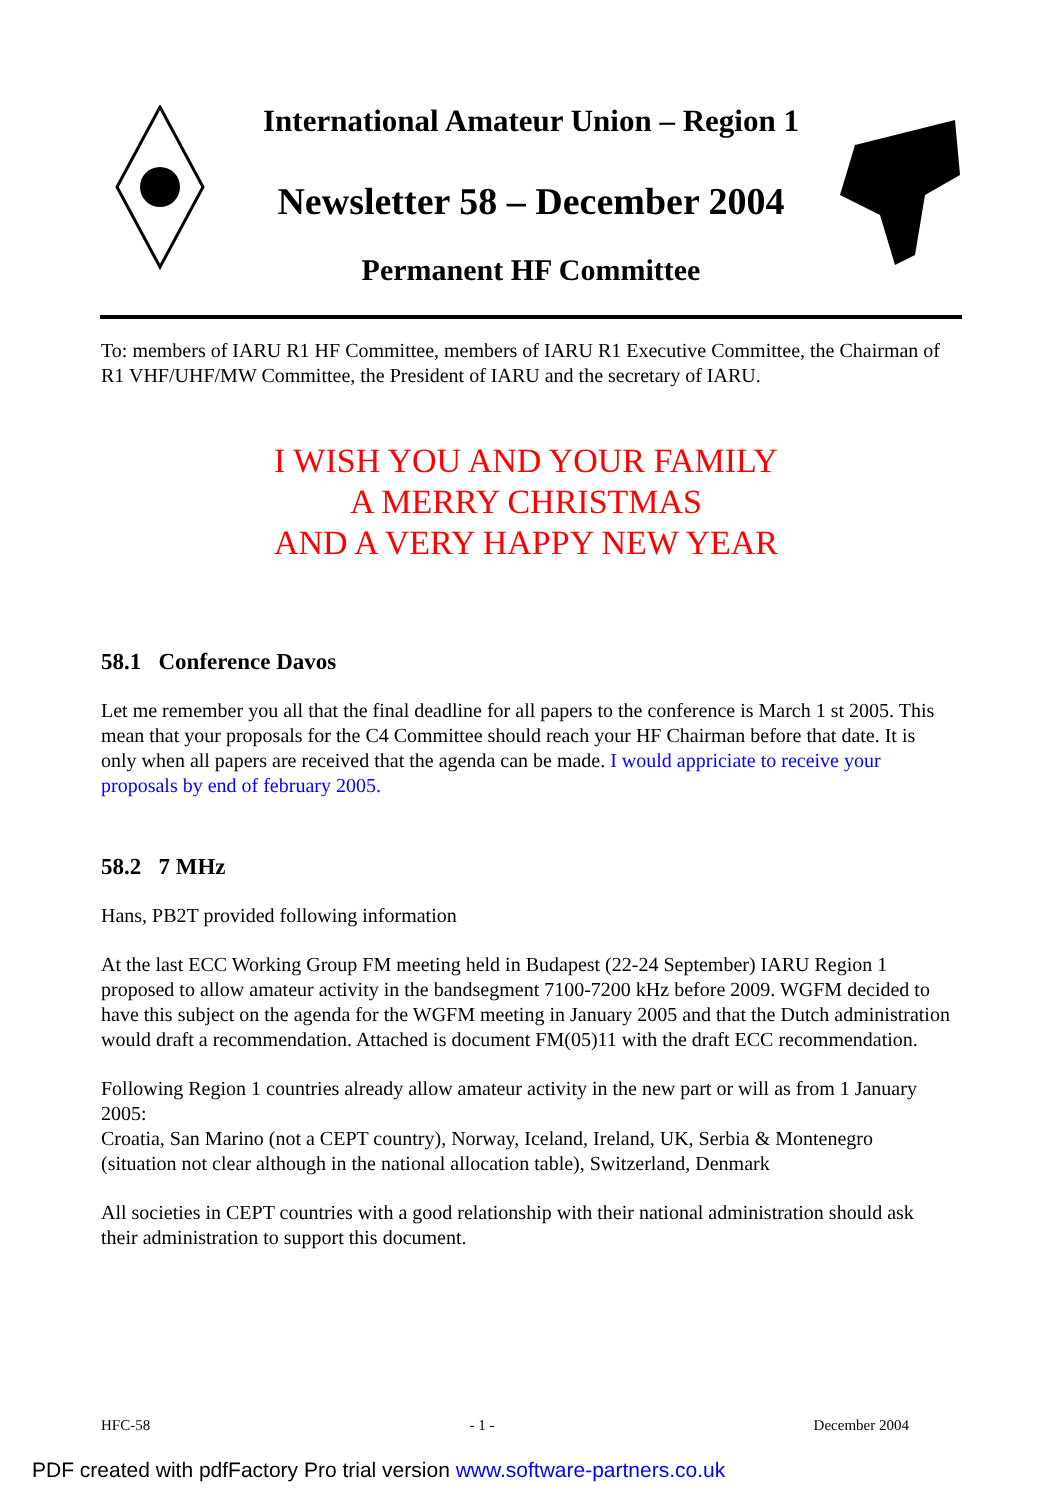International Amateur Union – Region 1
Newsletter 58 – December 2004
Permanent HF Committee
To: members of IARU R1 HF Committee, members of IARU R1 Executive Committee, the Chairman of R1 VHF/UHF/MW Committee, the President of IARU and the secretary of IARU.
I WISH YOU AND YOUR FAMILY
A MERRY CHRISTMAS
AND A VERY HAPPY NEW YEAR
58.1 Conference Davos
Let me remember you all that the final deadline for all papers to the conference is March 1 st 2005. This mean that your proposals for the C4 Committee should reach your HF Chairman before that date. It is only when all papers are received that the agenda can be made. I would appriciate to receive your proposals by end of february 2005.
58.2 7 MHz
Hans, PB2T provided following information
At the last ECC Working Group FM meeting held in Budapest (22-24 September) IARU Region 1 proposed to allow amateur activity in the bandsegment 7100-7200 kHz before 2009. WGFM decided to have this subject on the agenda for the WGFM meeting in January 2005 and that the Dutch administration would draft a recommendation. Attached is document FM(05)11 with the draft ECC recommendation.
Following Region 1 countries already allow amateur activity in the new part or will as from 1 January 2005:
Croatia, San Marino (not a CEPT country), Norway, Iceland, Ireland, UK, Serbia & Montenegro (situation not clear although in the national allocation table), Switzerland, Denmark
All societies in CEPT countries with a good relationship with their national administration should ask their administration to support this document.
HFC-58 - 1 - December 2004
PDF created with pdfFactory Pro trial version www.software-partners.co.uk